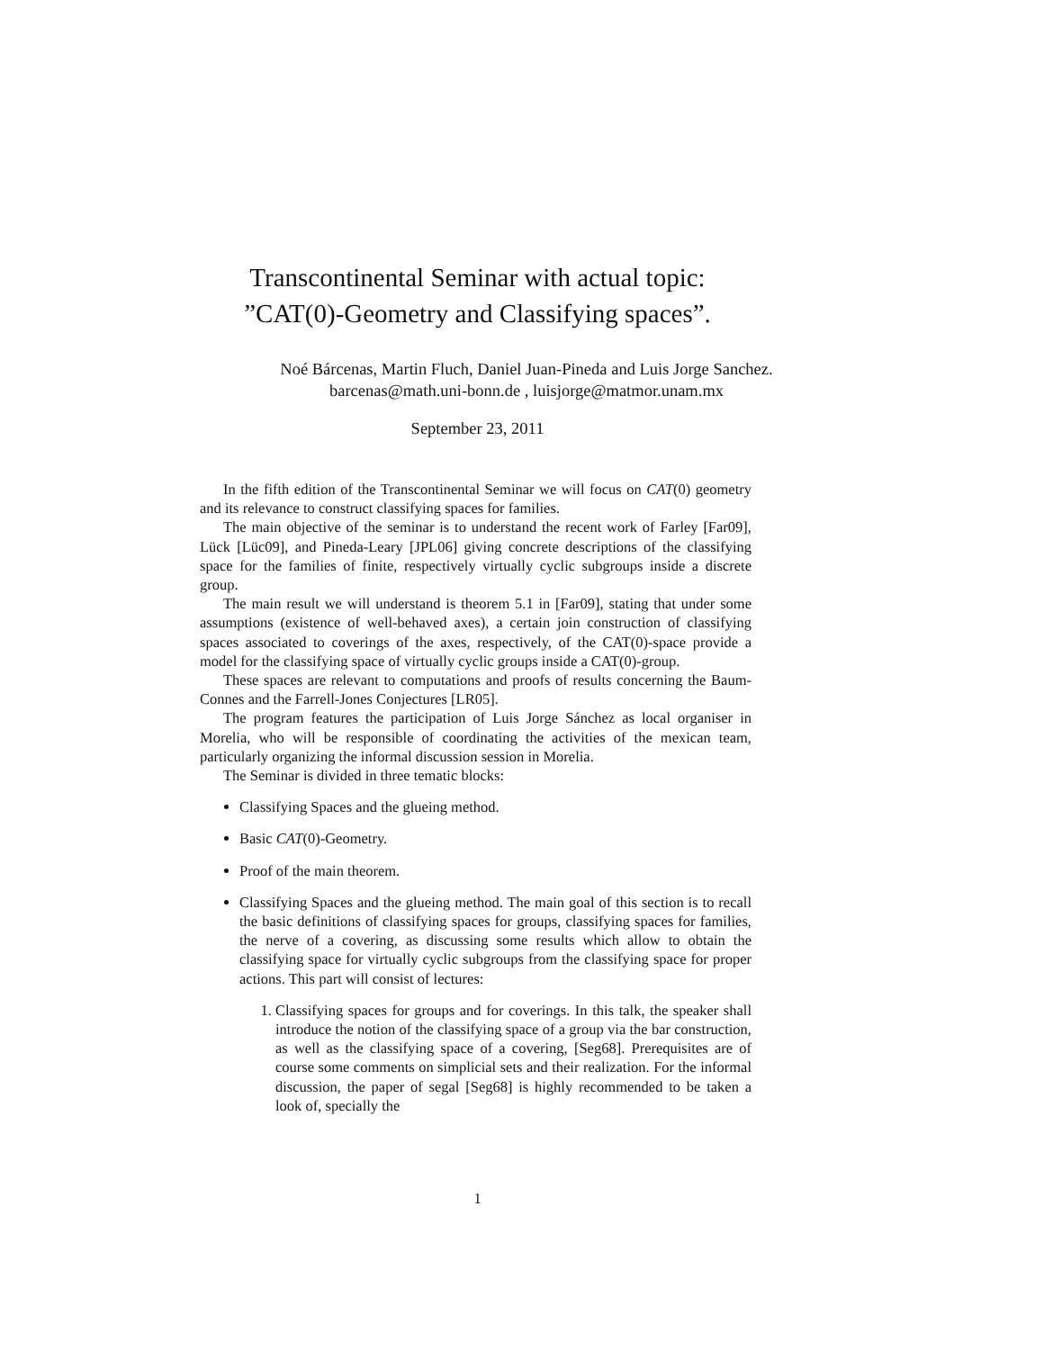Transcontinental Seminar with actual topic:
”CAT(0)-Geometry and Classifying spaces”.
Noé Bárcenas, Martin Fluch, Daniel Juan-Pineda and Luis Jorge Sanchez.
barcenas@math.uni-bonn.de , luisjorge@matmor.unam.mx
September 23, 2011
In the fifth edition of the Transcontinental Seminar we will focus on CAT(0) geometry and its relevance to construct classifying spaces for families.
The main objective of the seminar is to understand the recent work of Farley [Far09], Lück [Lüc09], and Pineda-Leary [JPL06] giving concrete descriptions of the classifying space for the families of finite, respectively virtually cyclic subgroups inside a discrete group.
The main result we will understand is theorem 5.1 in [Far09], stating that under some assumptions (existence of well-behaved axes), a certain join construction of classifying spaces associated to coverings of the axes, respectively, of the CAT(0)-space provide a model for the classifying space of virtually cyclic groups inside a CAT(0)-group.
These spaces are relevant to computations and proofs of results concerning the Baum-Connes and the Farrell-Jones Conjectures [LR05].
The program features the participation of Luis Jorge Sánchez as local organiser in Morelia, who will be responsible of coordinating the activities of the mexican team, particularly organizing the informal discussion session in Morelia.
The Seminar is divided in three tematic blocks:
Classifying Spaces and the glueing method.
Basic CAT(0)-Geometry.
Proof of the main theorem.
Classifying Spaces and the glueing method. The main goal of this section is to recall the basic definitions of classifying spaces for groups, classifying spaces for families, the nerve of a covering, as discussing some results which allow to obtain the classifying space for virtually cyclic subgroups from the classifying space for proper actions. This part will consist of lectures:
1. Classifying spaces for groups and for coverings. In this talk, the speaker shall introduce the notion of the classifying space of a group via the bar construction, as well as the classifying space of a covering, [Seg68]. Prerequisites are of course some comments on simplicial sets and their realization. For the informal discussion, the paper of segal [Seg68] is highly recommended to be taken a look of, specially the
1